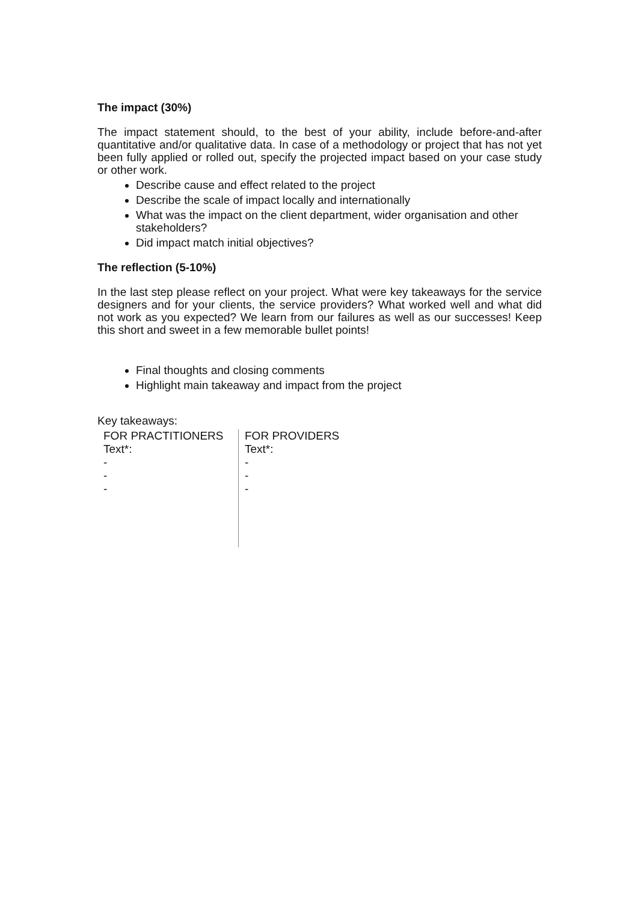The impact (30%)
The impact statement should, to the best of your ability, include before-and-after quantitative and/or qualitative data. In case of a methodology or project that has not yet been fully applied or rolled out, specify the projected impact based on your case study or other work.
Describe cause and effect related to the project
Describe the scale of impact locally and internationally
What was the impact on the client department, wider organisation and other stakeholders?
Did impact match initial objectives?
The reflection (5-10%)
In the last step please reflect on your project. What were key takeaways for the service designers and for your clients, the service providers? What worked well and what did not work as you expected? We learn from our failures as well as our successes! Keep this short and sweet in a few memorable bullet points!
Final thoughts and closing comments
Highlight main takeaway and impact from the project
Key takeaways:
| FOR PRACTITIONERS Text*: - - - | FOR PROVIDERS Text*: - - - |